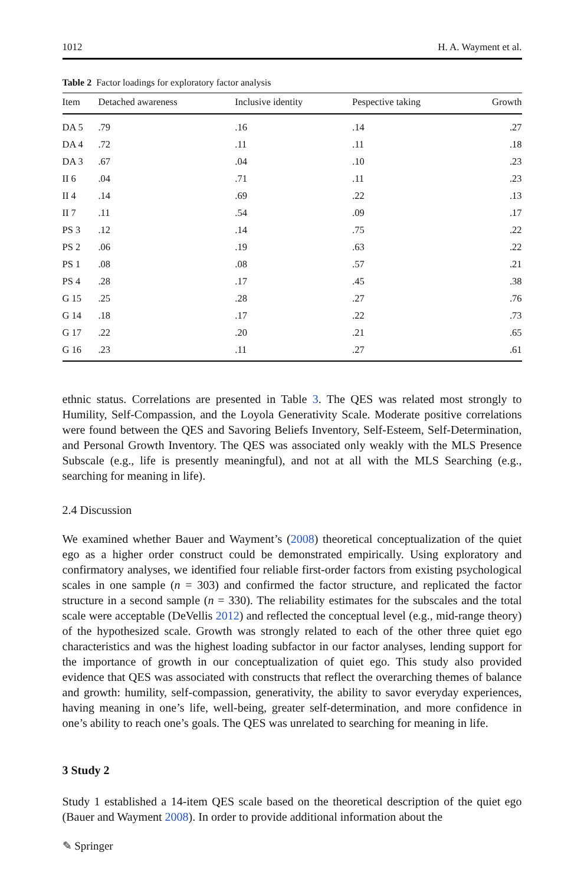1012 H. A. Wayment et al.
Table 2 Factor loadings for exploratory factor analysis
| Item | Detached awareness | Inclusive identity | Pespective taking | Growth |
| --- | --- | --- | --- | --- |
| DA 5 | .79 | .16 | .14 | .27 |
| DA 4 | .72 | .11 | .11 | .18 |
| DA 3 | .67 | .04 | .10 | .23 |
| II 6 | .04 | .71 | .11 | .23 |
| II 4 | .14 | .69 | .22 | .13 |
| II 7 | .11 | .54 | .09 | .17 |
| PS 3 | .12 | .14 | .75 | .22 |
| PS 2 | .06 | .19 | .63 | .22 |
| PS 1 | .08 | .08 | .57 | .21 |
| PS 4 | .28 | .17 | .45 | .38 |
| G 15 | .25 | .28 | .27 | .76 |
| G 14 | .18 | .17 | .22 | .73 |
| G 17 | .22 | .20 | .21 | .65 |
| G 16 | .23 | .11 | .27 | .61 |
ethnic status. Correlations are presented in Table 3. The QES was related most strongly to Humility, Self-Compassion, and the Loyola Generativity Scale. Moderate positive correlations were found between the QES and Savoring Beliefs Inventory, Self-Esteem, Self-Determination, and Personal Growth Inventory. The QES was associated only weakly with the MLS Presence Subscale (e.g., life is presently meaningful), and not at all with the MLS Searching (e.g., searching for meaning in life).
2.4 Discussion
We examined whether Bauer and Wayment’s (2008) theoretical conceptualization of the quiet ego as a higher order construct could be demonstrated empirically. Using exploratory and confirmatory analyses, we identified four reliable first-order factors from existing psychological scales in one sample (n = 303) and confirmed the factor structure, and replicated the factor structure in a second sample (n = 330). The reliability estimates for the subscales and the total scale were acceptable (DeVellis 2012) and reflected the conceptual level (e.g., mid-range theory) of the hypothesized scale. Growth was strongly related to each of the other three quiet ego characteristics and was the highest loading subfactor in our factor analyses, lending support for the importance of growth in our conceptualization of quiet ego. This study also provided evidence that QES was associated with constructs that reflect the overarching themes of balance and growth: humility, self-compassion, generativity, the ability to savor everyday experiences, having meaning in one’s life, well-being, greater self-determination, and more confidence in one’s ability to reach one’s goals. The QES was unrelated to searching for meaning in life.
3 Study 2
Study 1 established a 14-item QES scale based on the theoretical description of the quiet ego (Bauer and Wayment 2008). In order to provide additional information about the
✎ Springer